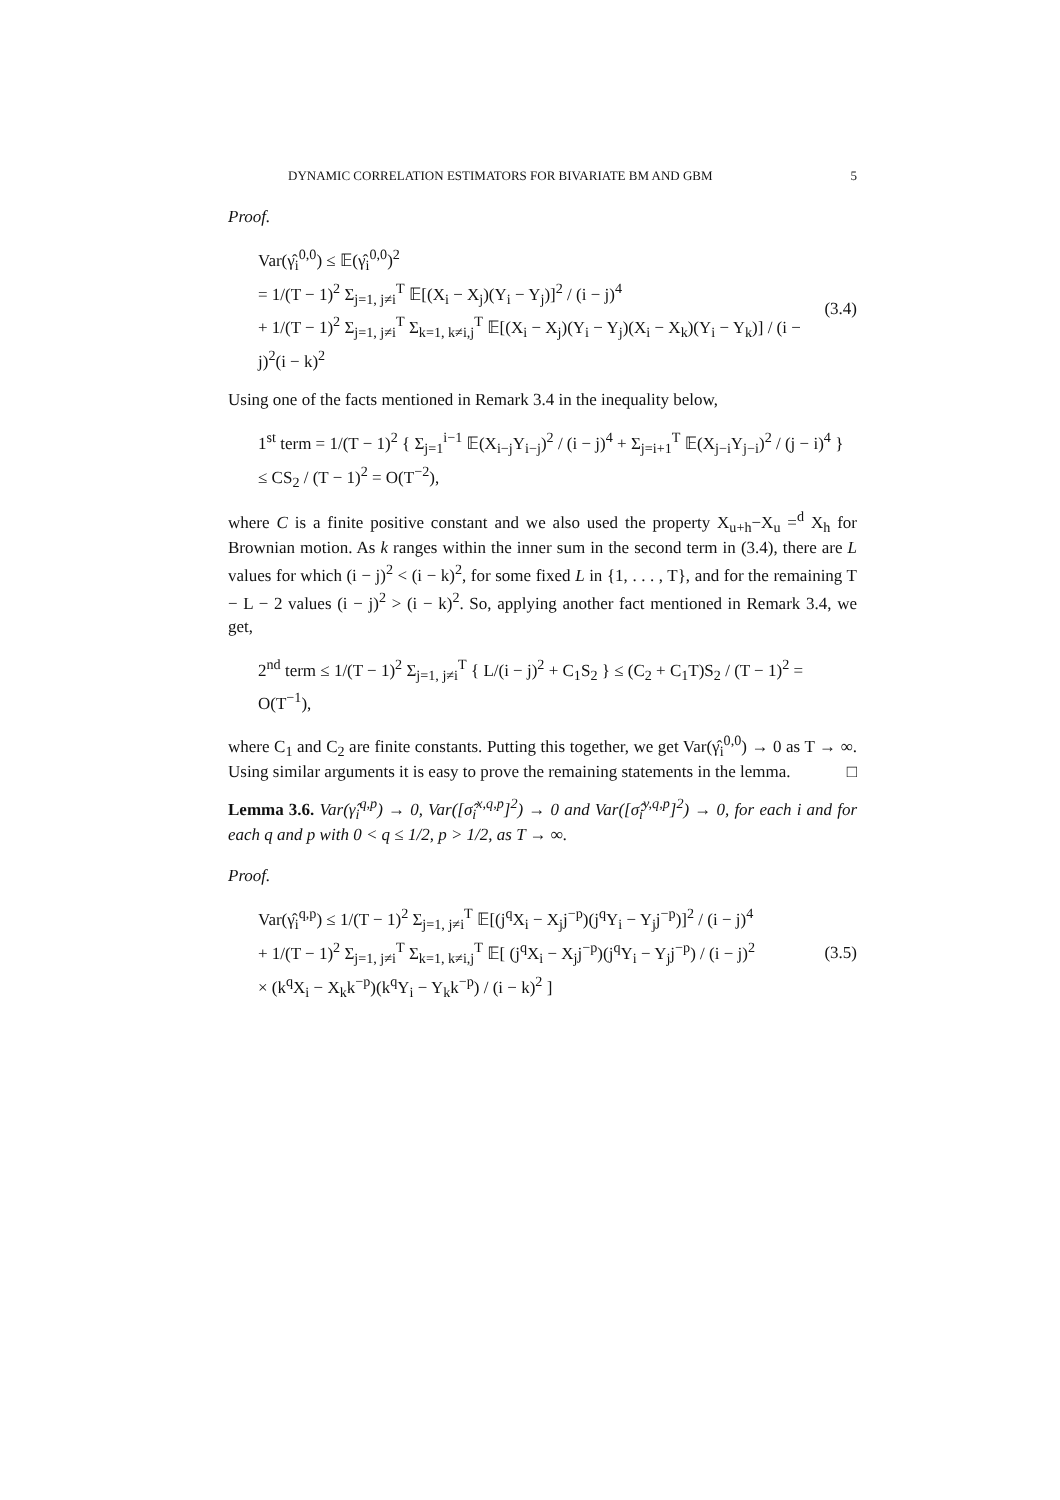DYNAMIC CORRELATION ESTIMATORS FOR BIVARIATE BM AND GBM 5
Proof.
Var(γ̂<sub>i</sub><sup>0,0</sup>) ≤ 𝔼(γ̂<sub>i</sub><sup>0,0</sup>)<sup>2</sup>
= 1/(T − 1)<sup>2</sup> Σ<sub>j=1, j≠i</sub><sup>T</sup> 𝔼[(X<sub>i</sub> − X<sub>j</sub>)(Y<sub>i</sub> − Y<sub>j</sub>)]<sup>2</sup> / (i − j)<sup>4</sup>
+ 1/(T − 1)<sup>2</sup> Σ<sub>j=1, j≠i</sub><sup>T</sup> Σ<sub>k=1, k≠i,j</sub><sup>T</sup> 𝔼[(X<sub>i</sub> − X<sub>j</sub>)(Y<sub>i</sub> − Y<sub>j</sub>)(X<sub>i</sub> − X<sub>k</sub>)(Y<sub>i</sub> − Y<sub>k</sub>)] / (i − j)<sup>2</sup>(i − k)<sup>2</sup>
(3.4)
Using one of the facts mentioned in Remark 3.4 in the inequality below,
1<sup>st</sup> term = 1/(T − 1)<sup>2</sup> { Σ<sub>j=1</sub><sup>i−1</sup> 𝔼(X<sub>i−j</sub>Y<sub>i−j</sub>)<sup>2</sup> / (i − j)<sup>4</sup> + Σ<sub>j=i+1</sub><sup>T</sup> 𝔼(X<sub>j−i</sub>Y<sub>j−i</sub>)<sup>2</sup> / (j − i)<sup>4</sup> }
≤ CS<sub>2</sub> / (T − 1)<sup>2</sup> = O(T<sup>−2</sup>),
where C is a finite positive constant and we also used the property X<sub>u+h</sub>−X<sub>u</sub> =<sup>d</sup> X<sub>h</sub> for Brownian motion. As k ranges within the inner sum in the second term in (3.4), there are L values for which (i − j)<sup>2</sup> < (i − k)<sup>2</sup>, for some fixed L in {1, . . . , T}, and for the remaining T − L − 2 values (i − j)<sup>2</sup> > (i − k)<sup>2</sup>. So, applying another fact mentioned in Remark 3.4, we get,
2<sup>nd</sup> term ≤ 1/(T − 1)<sup>2</sup> Σ<sub>j=1, j≠i</sub><sup>T</sup> { L/(i − j)<sup>2</sup> + C<sub>1</sub>S<sub>2</sub> } ≤ (C<sub>2</sub> + C<sub>1</sub>T)S<sub>2</sub> / (T − 1)<sup>2</sup> = O(T<sup>−1</sup>),
where C<sub>1</sub> and C<sub>2</sub> are finite constants. Putting this together, we get Var(γ̂<sub>i</sub><sup>0,0</sup>) → 0 as T → ∞. Using similar arguments it is easy to prove the remaining statements in the lemma. □
Lemma 3.6. Var(γ̂<sub>i</sub><sup>q,p</sup>) → 0, Var([σ̂<sub>i</sub><sup>x,q,p</sup>]<sup>2</sup>) → 0 and Var([σ̂<sub>i</sub><sup>y,q,p</sup>]<sup>2</sup>) → 0, for each i and for each q and p with 0 < q ≤ 1/2, p > 1/2, as T → ∞.
Proof.
Var(γ̂<sub>i</sub><sup>q,p</sup>) ≤ 1/(T − 1)<sup>2</sup> Σ<sub>j=1, j≠i</sub><sup>T</sup> 𝔼[(j<sup>q</sup>X<sub>i</sub> − X<sub>j</sub>j<sup>−p</sup>)(j<sup>q</sup>Y<sub>i</sub> − Y<sub>j</sub>j<sup>−p</sup>)]<sup>2</sup> / (i − j)<sup>4</sup>
+ 1/(T − 1)<sup>2</sup> Σ<sub>j=1, j≠i</sub><sup>T</sup> Σ<sub>k=1, k≠i,j</sub><sup>T</sup> 𝔼[ (j<sup>q</sup>X<sub>i</sub> − X<sub>j</sub>j<sup>−p</sup>)(j<sup>q</sup>Y<sub>i</sub> − Y<sub>j</sub>j<sup>−p</sup>) / (i − j)<sup>2</sup>
× (k<sup>q</sup>X<sub>i</sub> − X<sub>k</sub>k<sup>−p</sup>)(k<sup>q</sup>Y<sub>i</sub> − Y<sub>k</sub>k<sup>−p</sup>) / (i − k)<sup>2</sup> ]
(3.5)